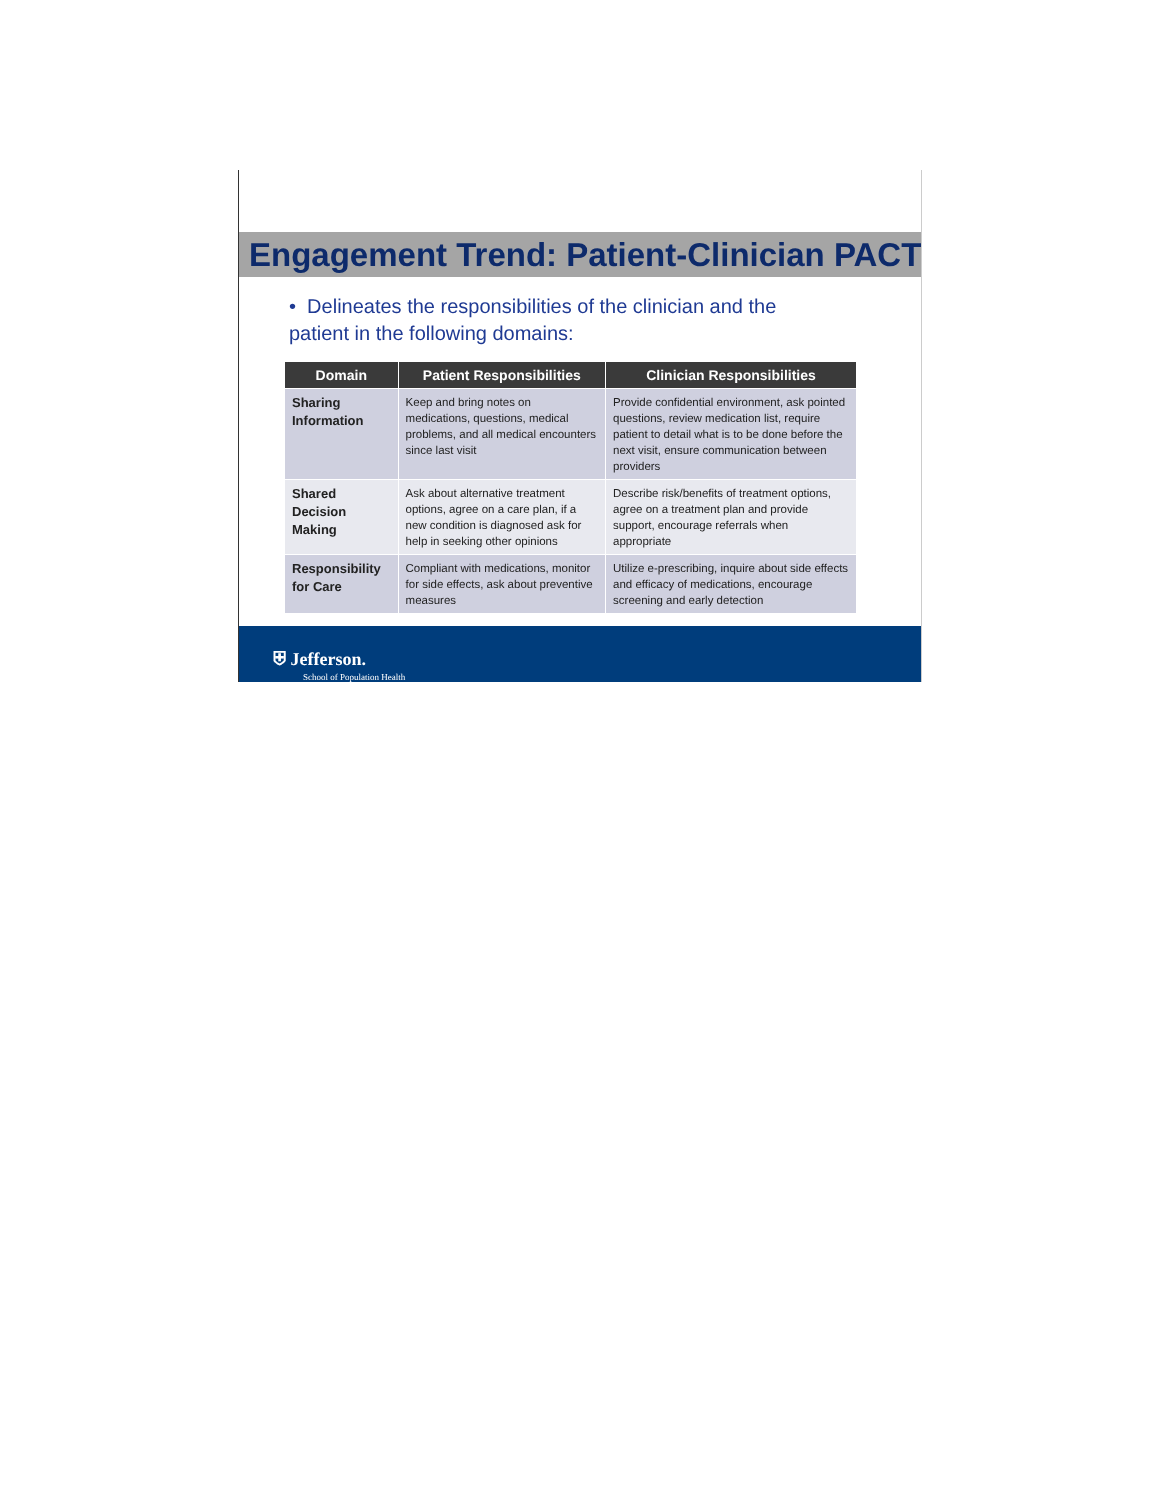Engagement Trend: Patient-Clinician PACT
• Delineates the responsibilities of the clinician and the patient in the following domains:
| Domain | Patient Responsibilities | Clinician Responsibilities |
| --- | --- | --- |
| Sharing Information | Keep and bring notes on medications, questions, medical problems, and all medical encounters since last visit | Provide confidential environment, ask pointed questions, review medication list, require patient to detail what is to be done before the next visit, ensure communication between providers |
| Shared Decision Making | Ask about alternative treatment options, agree on a care plan, if a new condition is diagnosed ask for help in seeking other opinions | Describe risk/benefits of treatment options, agree on a treatment plan and provide support, encourage referrals when appropriate |
| Responsibility for Care | Compliant with medications, monitor for side effects, ask about preventive measures | Utilize e-prescribing, inquire about side effects and efficacy of medications, encourage screening and early detection |
⛨ Jefferson.
School of Population Health